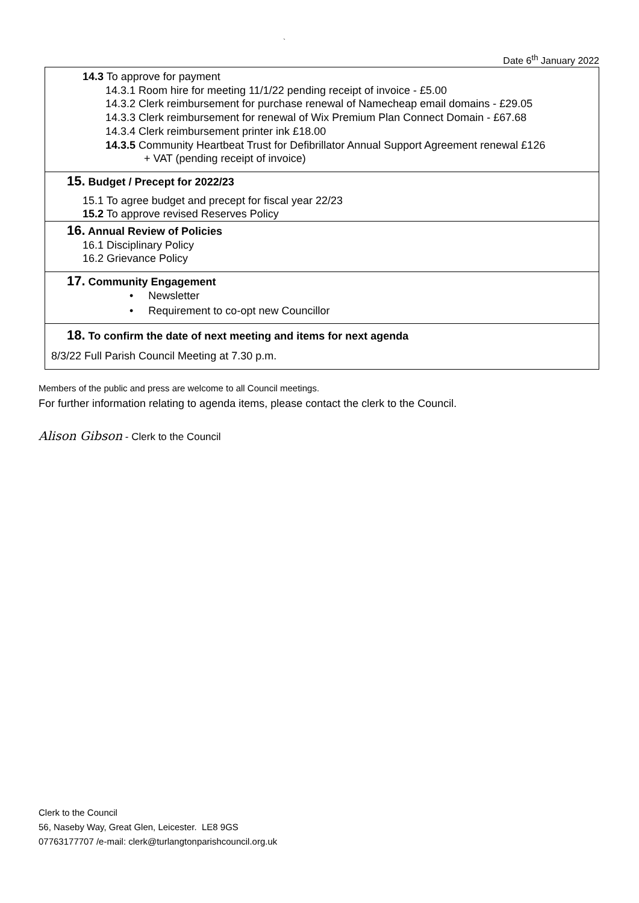`
Date 6<sup>th</sup> January 2022
| 14.3 To approve for payment 14.3.1 Room hire for meeting 11/1/22 pending receipt of invoice - £5.00 14.3.2 Clerk reimbursement for purchase renewal of Namecheap email domains - £29.05 14.3.3 Clerk reimbursement for renewal of Wix Premium Plan Connect Domain - £67.68 14.3.4 Clerk reimbursement printer ink £18.00 14.3.5 Community Heartbeat Trust for Defibrillator Annual Support Agreement renewal £126 + VAT (pending receipt of invoice) |
| 15. Budget / Precept for 2022/23 15.1 To agree budget and precept for fiscal year 22/23 15.2 To approve revised Reserves Policy |
| 16. Annual Review of Policies 16.1 Disciplinary Policy 16.2 Grievance Policy |
| 17. Community Engagement • Newsletter • Requirement to co-opt new Councillor |
| 18. To confirm the date of next meeting and items for next agenda 8/3/22 Full Parish Council Meeting at 7.30 p.m. |
Members of the public and press are welcome to all Council meetings.
For further information relating to agenda items, please contact the clerk to the Council.
Alison Gibson - Clerk to the Council
Clerk to the Council
56, Naseby Way, Great Glen, Leicester. LE8 9GS
07763177707 /e-mail: clerk@turlangtonparishcouncil.org.uk